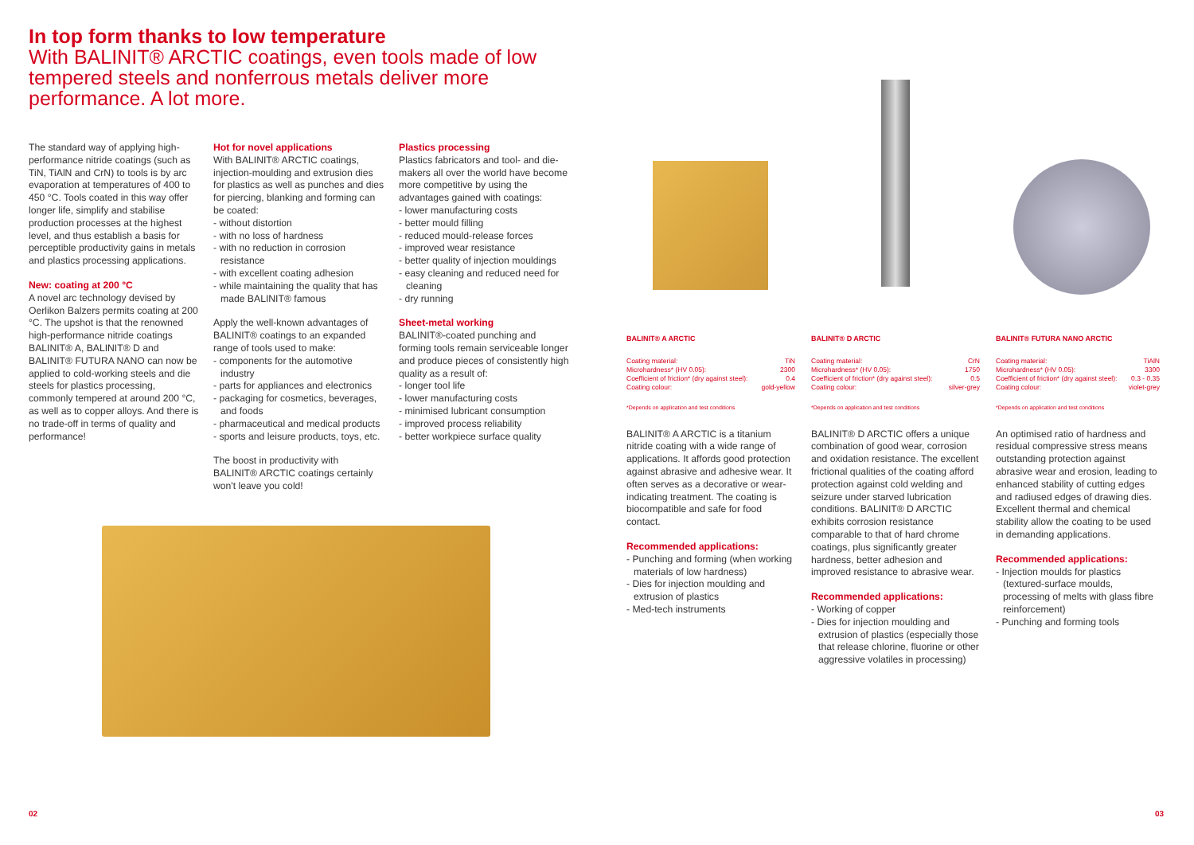In top form thanks to low temperature
With BALINIT® ARCTIC coatings, even tools made of low tempered steels and nonferrous metals deliver more perfor­mance. A lot more.
The standard way of applying high-performance nitride coatings (such as TiN, TiAlN and CrN) to tools is by arc evaporation at temperatures of 400 to 450 °C. Tools coated in this way offer longer life, simplify and stabilise production processes at the highest level, and thus establish a basis for perceptible productivity gains in metals and plastics processing applications.
New: coating at 200 °C
A novel arc technology devised by Oerlikon Balzers permits coating at 200 °C. The upshot is that the renowned high-performance nitride coatings BALINIT® A, BALINIT® D and BALINIT® FUTURA NANO can now be applied to cold-working steels and die steels for plastics processing, commonly tempered at around 200 °C, as well as to copper alloys. And there is no trade-off in terms of quality and performance!
Hot for novel applications
With BALINIT® ARCTIC coatings, injection-moulding and extrusion dies for plastics as well as punches and dies for piercing, blanking and forming can be coated:
- without distortion
- with no loss of hardness
- with no reduction in corrosion resistance
- with excellent coating adhesion
- while maintaining the quality that has made BALINIT® famous
Apply the well-known advantages of BALINIT® coatings to an expanded range of tools used to make:
- components for the automotive industry
- parts for appliances and electronics
- packaging for cosmetics, beverages, and foods
- pharmaceutical and medical products
- sports and leisure products, toys, etc.
The boost in productivity with BALINIT® ARCTIC coatings certainly won't leave you cold!
Plastics processing
Plastics fabricators and tool- and die-makers all over the world have become more competitive by using the advantages gained with coatings:
- lower manufacturing costs
- better mould filling
- reduced mould-release forces
- improved wear resistance
- better quality of injection mouldings
- easy cleaning and reduced need for cleaning
- dry running
Sheet-metal working
BALINIT®-coated punching and forming tools remain serviceable longer and produce pieces of consistently high quality as a result of:
- longer tool life
- lower manufacturing costs
- minimised lubricant consumption
- improved process reliability
- better workpiece surface quality
BALINIT® A ARCTIC
| Coating material: | TiN |
| Microhardness* (HV 0.05): | 2300 |
| Coefficient of friction* (dry against steel): | 0.4 |
| Coating colour: | gold-yellow |
*Depends on application and test conditions
BALINIT® A ARCTIC is a titanium nitride coating with a wide range of applications. It affords good protection against abrasive and adhesive wear. It often serves as a decorative or wear-indicating treatment. The coating is biocompatible and safe for food contact.
Recommended applications:
- Punching and forming (when working materials of low hardness)
- Dies for injection moulding and extrusion of plastics
- Med-tech instruments
BALINIT® D ARCTIC
| Coating material: | CrN |
| Microhardness* (HV 0.05): | 1750 |
| Coefficient of friction* (dry against steel): | 0.5 |
| Coating colour: | silver-grey |
*Depends on application and test conditions
BALINIT® D ARCTIC offers a unique combination of good wear, corrosion and oxidation resistance. The excellent frictional qualities of the coating afford protection against cold welding and seizure under starved lubrication conditions. BALINIT® D ARCTIC exhibits corrosion resistance comparable to that of hard chrome coatings, plus significantly greater hardness, better adhesion and improved resistance to abrasive wear.
Recommended applications:
- Working of copper
- Dies for injection moulding and extrusion of plastics (especially those that release chlorine, fluorine or other aggressive volatiles in processing)
BALINIT® FUTURA NANO ARCTIC
| Coating material: | TiAlN |
| Microhardness* (HV 0.05): | 3300 |
| Coefficient of friction* (dry against steel): | 0.3 - 0.35 |
| Coating colour: | violet-grey |
*Depends on application and test conditions
An optimised ratio of hardness and residual compressive stress means outstanding protection against abrasive wear and erosion, leading to enhanced stability of cutting edges and radiused edges of drawing dies. Excellent thermal and chemical stability allow the coating to be used in demanding applications.
Recommended applications:
- Injection moulds for plastics (textured-surface moulds, processing of melts with glass fibre reinforcement)
- Punching and forming tools
02 03